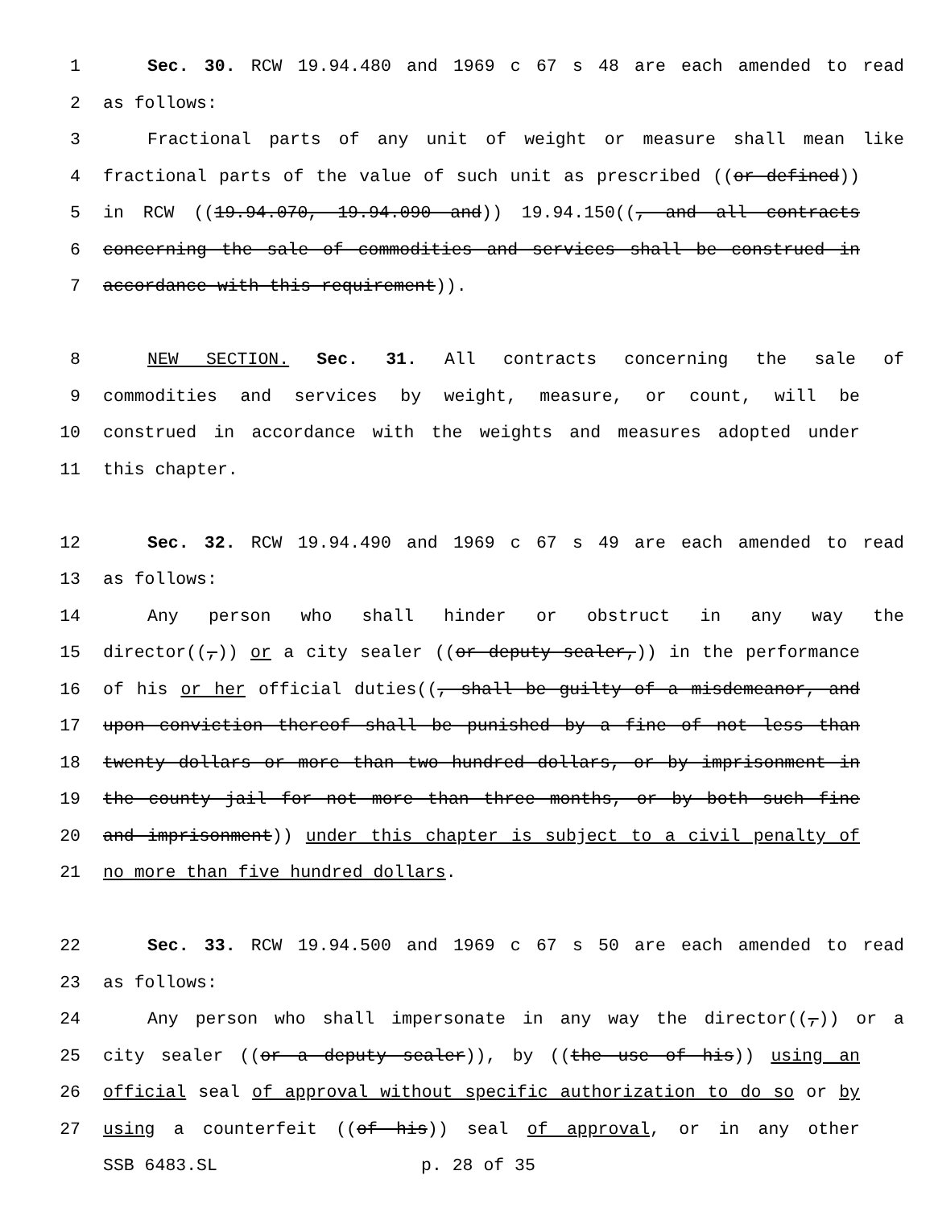1 Sec. 30. RCW 19.94.480 and 1969 c 67 s 48 are each amended to read
2 as follows:
3 Fractional parts of any unit of weight or measure shall mean like
4 fractional parts of the value of such unit as prescribed ((or defined))
5 in RCW ((19.94.070, 19.94.090 and)) 19.94.150((, and all contracts
6 concerning the sale of commodities and services shall be construed in
7 accordance with this requirement)).
8 NEW SECTION. Sec. 31. All contracts concerning the sale of
9 commodities and services by weight, measure, or count, will be
10 construed in accordance with the weights and measures adopted under
11 this chapter.
12 Sec. 32. RCW 19.94.490 and 1969 c 67 s 49 are each amended to read
13 as follows:
14 Any person who shall hinder or obstruct in any way the
15 director((,)) or a city sealer ((or deputy sealer,)) in the performance
16 of his or her official duties((, shall be guilty of a misdemeanor, and
17 upon conviction thereof shall be punished by a fine of not less than
18 twenty dollars or more than two hundred dollars, or by imprisonment in
19 the county jail for not more than three months, or by both such fine
20 and imprisonment)) under this chapter is subject to a civil penalty of
21 no more than five hundred dollars.
22 Sec. 33. RCW 19.94.500 and 1969 c 67 s 50 are each amended to read
23 as follows:
24 Any person who shall impersonate in any way the director((,)) or a
25 city sealer ((or a deputy sealer)), by ((the use of his)) using an
26 official seal of approval without specific authorization to do so or by
27 using a counterfeit ((of his)) seal of approval, or in any other
SSB 6483.SL p. 28 of 35